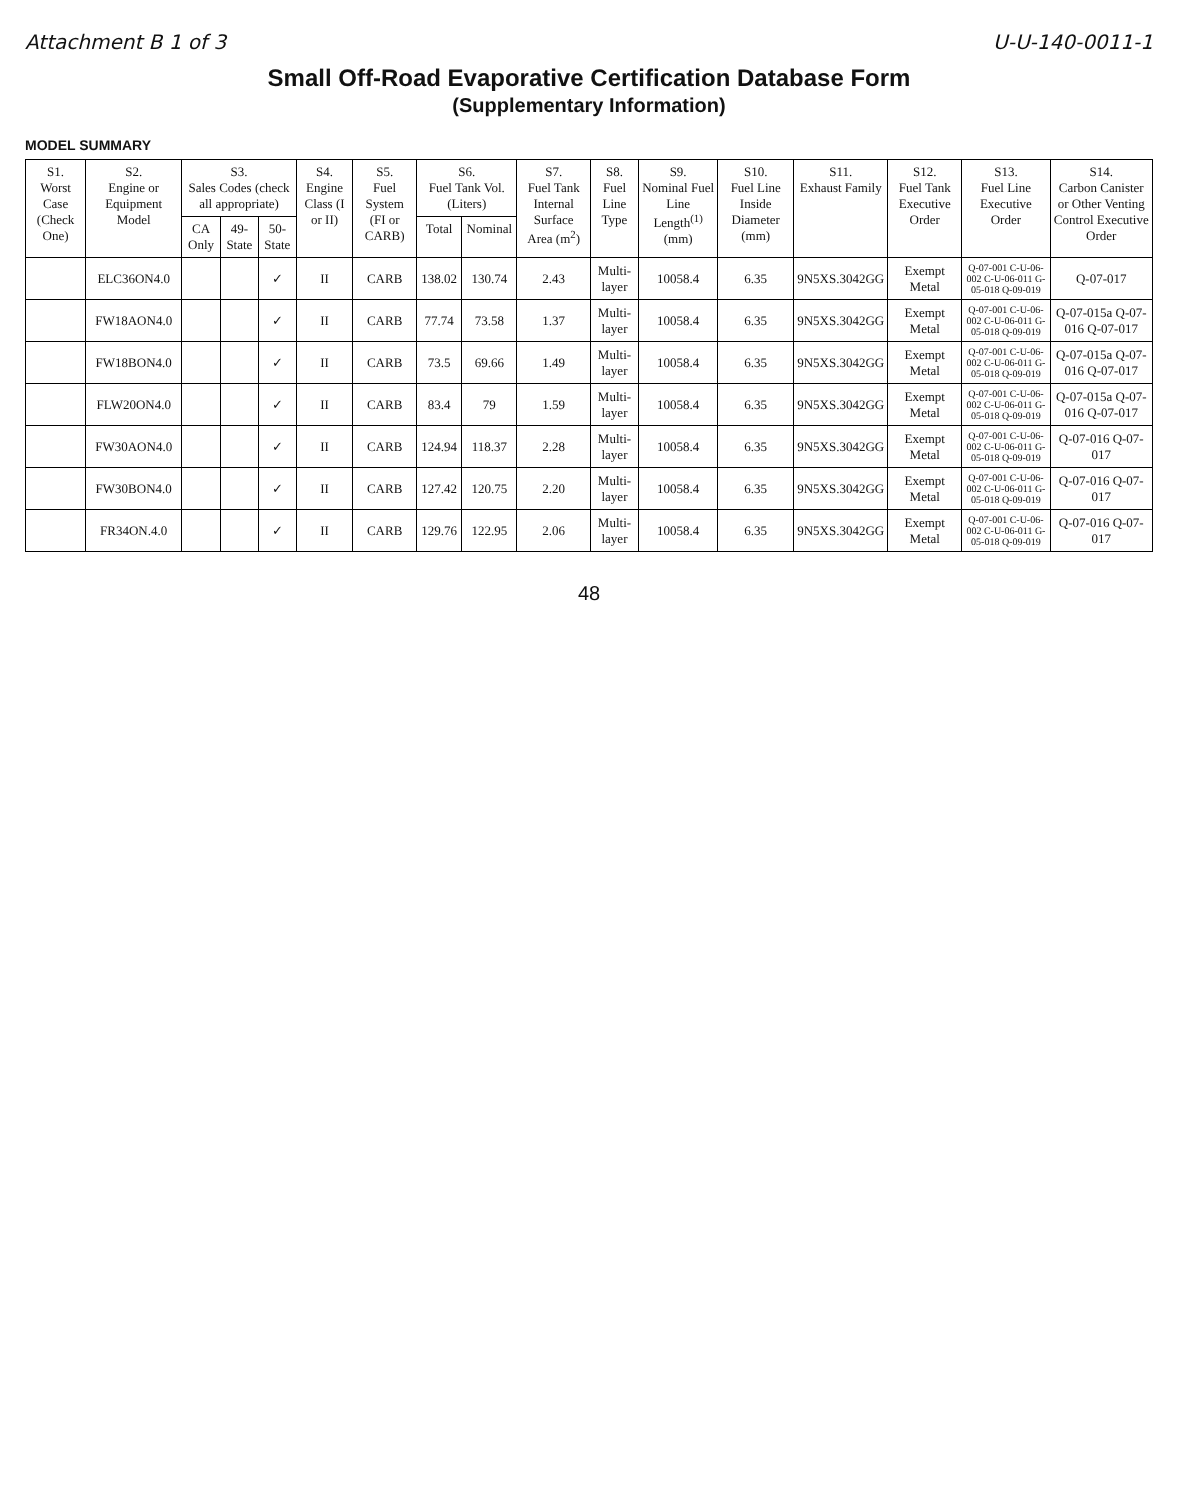Attachment B 1 of 3 U-U-140-0011-1
Small Off-Road Evaporative Certification Database Form
(Supplementary Information)
MODEL SUMMARY
| S1. Worst Case (Check One) | S2. Engine or Equipment Model | S3. Sales Codes (check all appropriate) | | | S4. Engine Class (I or II) | S5. Fuel System (FI or CARB) | S6. Fuel Tank Vol. (Liters) | | S7. Fuel Tank Internal Surface Area (m<sup>2</sup>) | S8. Fuel Line Type | S9. Nominal Fuel Line Length<sup>(1)</sup> (mm) | S10. Fuel Line Inside Diameter (mm) | S11. Exhaust Family | S12. Fuel Tank Executive Order | S13. Fuel Line Executive Order | S14. Carbon Canister or Other Venting Control Executive Order |
| --- | --- | --- | --- | --- | --- | --- | --- | --- | --- | --- | --- | --- | --- | --- | --- | --- |
| | | CA Only | 49-State | 50-State | | | Total | Nominal | | | | | | | | |
| | ELC36ON4.0 | | | ✓ | II | CARB | 138.02 | 130.74 | 2.43 | Multi-layer | 10058.4 | 6.35 | 9N5XS.3042GG | Exempt Metal | Q-07-001 C-U-06-002 C-U-06-011 G-05-018 Q-09-019 | Q-07-017 |
| | FW18AON4.0 | | | ✓ | II | CARB | 77.74 | 73.58 | 1.37 | Multi-layer | 10058.4 | 6.35 | 9N5XS.3042GG | Exempt Metal | Q-07-001 C-U-06-002 C-U-06-011 G-05-018 Q-09-019 | Q-07-015a Q-07-016 Q-07-017 |
| | FW18BON4.0 | | | ✓ | II | CARB | 73.5 | 69.66 | 1.49 | Multi-layer | 10058.4 | 6.35 | 9N5XS.3042GG | Exempt Metal | Q-07-001 C-U-06-002 C-U-06-011 G-05-018 Q-09-019 | Q-07-015a Q-07-016 Q-07-017 |
| | FLW20ON4.0 | | | ✓ | II | CARB | 83.4 | 79 | 1.59 | Multi-layer | 10058.4 | 6.35 | 9N5XS.3042GG | Exempt Metal | Q-07-001 C-U-06-002 C-U-06-011 G-05-018 Q-09-019 | Q-07-015a Q-07-016 Q-07-017 |
| | FW30AON4.0 | | | ✓ | II | CARB | 124.94 | 118.37 | 2.28 | Multi-layer | 10058.4 | 6.35 | 9N5XS.3042GG | Exempt Metal | Q-07-001 C-U-06-002 C-U-06-011 G-05-018 Q-09-019 | Q-07-016 Q-07-017 |
| | FW30BON4.0 | | | ✓ | II | CARB | 127.42 | 120.75 | 2.20 | Multi-layer | 10058.4 | 6.35 | 9N5XS.3042GG | Exempt Metal | Q-07-001 C-U-06-002 C-U-06-011 G-05-018 Q-09-019 | Q-07-016 Q-07-017 |
| | FR34ON.4.0 | | | ✓ | II | CARB | 129.76 | 122.95 | 2.06 | Multi-layer | 10058.4 | 6.35 | 9N5XS.3042GG | Exempt Metal | Q-07-001 C-U-06-002 C-U-06-011 G-05-018 Q-09-019 | Q-07-016 Q-07-017 |
48